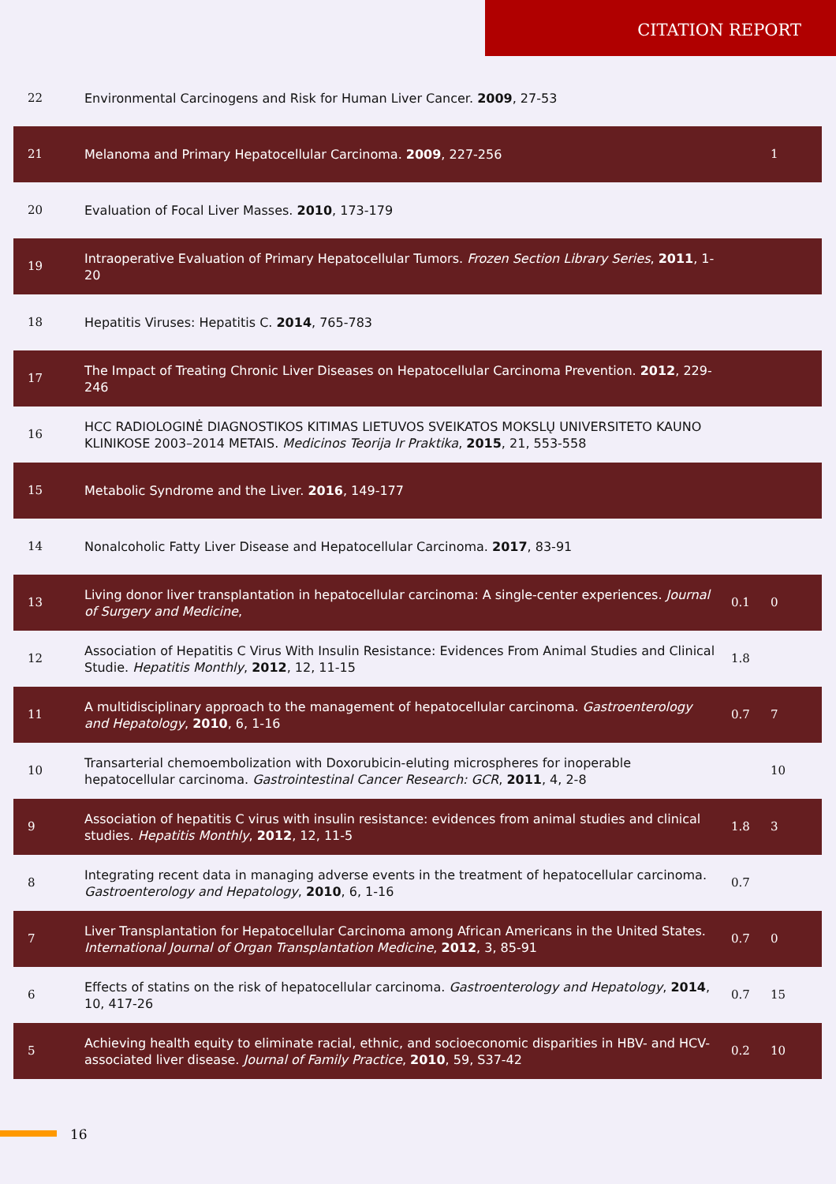CITATION REPORT
| 22 | Environmental Carcinogens and Risk for Human Liver Cancer. 2009 , 27-53 | | |
| 21 | Melanoma and Primary Hepatocellular Carcinoma. 2009 , 227-256 | | 1 |
| 20 | Evaluation of Focal Liver Masses. 2010 , 173-179 | | |
| 19 | Intraoperative Evaluation of Primary Hepatocellular Tumors. Frozen Section Library Series , 2011 , 1-20 | | |
| 18 | Hepatitis Viruses: Hepatitis C. 2014 , 765-783 | | |
| 17 | The Impact of Treating Chronic Liver Diseases on Hepatocellular Carcinoma Prevention. 2012 , 229-246 | | |
| 16 | HCC RADIOLOGINĖ DIAGNOSTIKOS KITIMAS LIETUVOS SVEIKATOS MOKSLŲ UNIVERSITETO KAUNO KLINIKOSE 2003–2014 METAIS. Medicinos Teorija Ir Praktika , 2015 , 21, 553-558 | | |
| 15 | Metabolic Syndrome and the Liver. 2016 , 149-177 | | |
| 14 | Nonalcoholic Fatty Liver Disease and Hepatocellular Carcinoma. 2017 , 83-91 | | |
| 13 | Living donor liver transplantation in hepatocellular carcinoma: A single-center experiences. Journal of Surgery and Medicine , | 0.1 | 0 |
| 12 | Association of Hepatitis C Virus With Insulin Resistance: Evidences From Animal Studies and Clinical Studie. Hepatitis Monthly , 2012 , 12, 11-15 | 1.8 | |
| 11 | A multidisciplinary approach to the management of hepatocellular carcinoma. Gastroenterology and Hepatology , 2010 , 6, 1-16 | 0.7 | 7 |
| 10 | Transarterial chemoembolization with Doxorubicin-eluting microspheres for inoperable hepatocellular carcinoma. Gastrointestinal Cancer Research: GCR , 2011 , 4, 2-8 | | 10 |
| 9 | Association of hepatitis C virus with insulin resistance: evidences from animal studies and clinical studies. Hepatitis Monthly , 2012 , 12, 11-5 | 1.8 | 3 |
| 8 | Integrating recent data in managing adverse events in the treatment of hepatocellular carcinoma. Gastroenterology and Hepatology , 2010 , 6, 1-16 | 0.7 | |
| 7 | Liver Transplantation for Hepatocellular Carcinoma among African Americans in the United States. International Journal of Organ Transplantation Medicine , 2012 , 3, 85-91 | 0.7 | 0 |
| 6 | Effects of statins on the risk of hepatocellular carcinoma. Gastroenterology and Hepatology , 2014 , 10, 417-26 | 0.7 | 15 |
| 5 | Achieving health equity to eliminate racial, ethnic, and socioeconomic disparities in HBV- and HCV-associated liver disease. Journal of Family Practice , 2010 , 59, S37-42 | 0.2 | 10 |
16